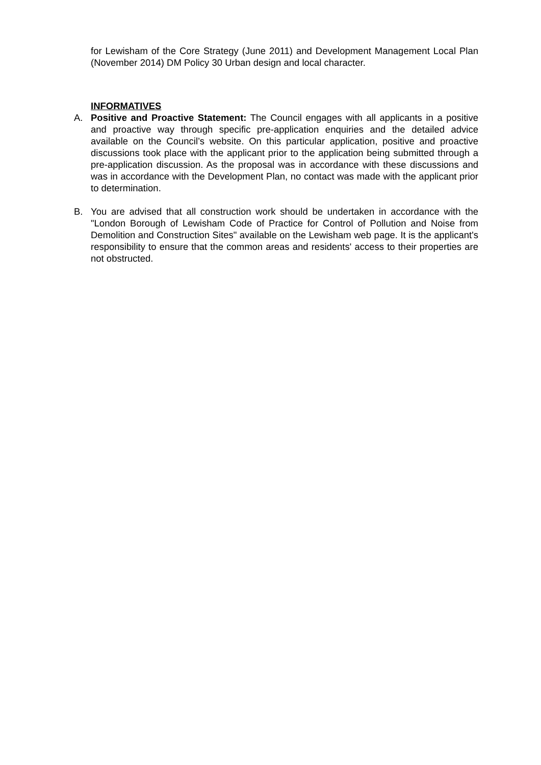for Lewisham of the Core Strategy (June 2011) and Development Management Local Plan (November 2014) DM Policy 30 Urban design and local character.
INFORMATIVES
A. Positive and Proactive Statement: The Council engages with all applicants in a positive and proactive way through specific pre-application enquiries and the detailed advice available on the Council’s website. On this particular application, positive and proactive discussions took place with the applicant prior to the application being submitted through a pre-application discussion. As the proposal was in accordance with these discussions and was in accordance with the Development Plan, no contact was made with the applicant prior to determination.
B. You are advised that all construction work should be undertaken in accordance with the "London Borough of Lewisham Code of Practice for Control of Pollution and Noise from Demolition and Construction Sites" available on the Lewisham web page. It is the applicant's responsibility to ensure that the common areas and residents' access to their properties are not obstructed.